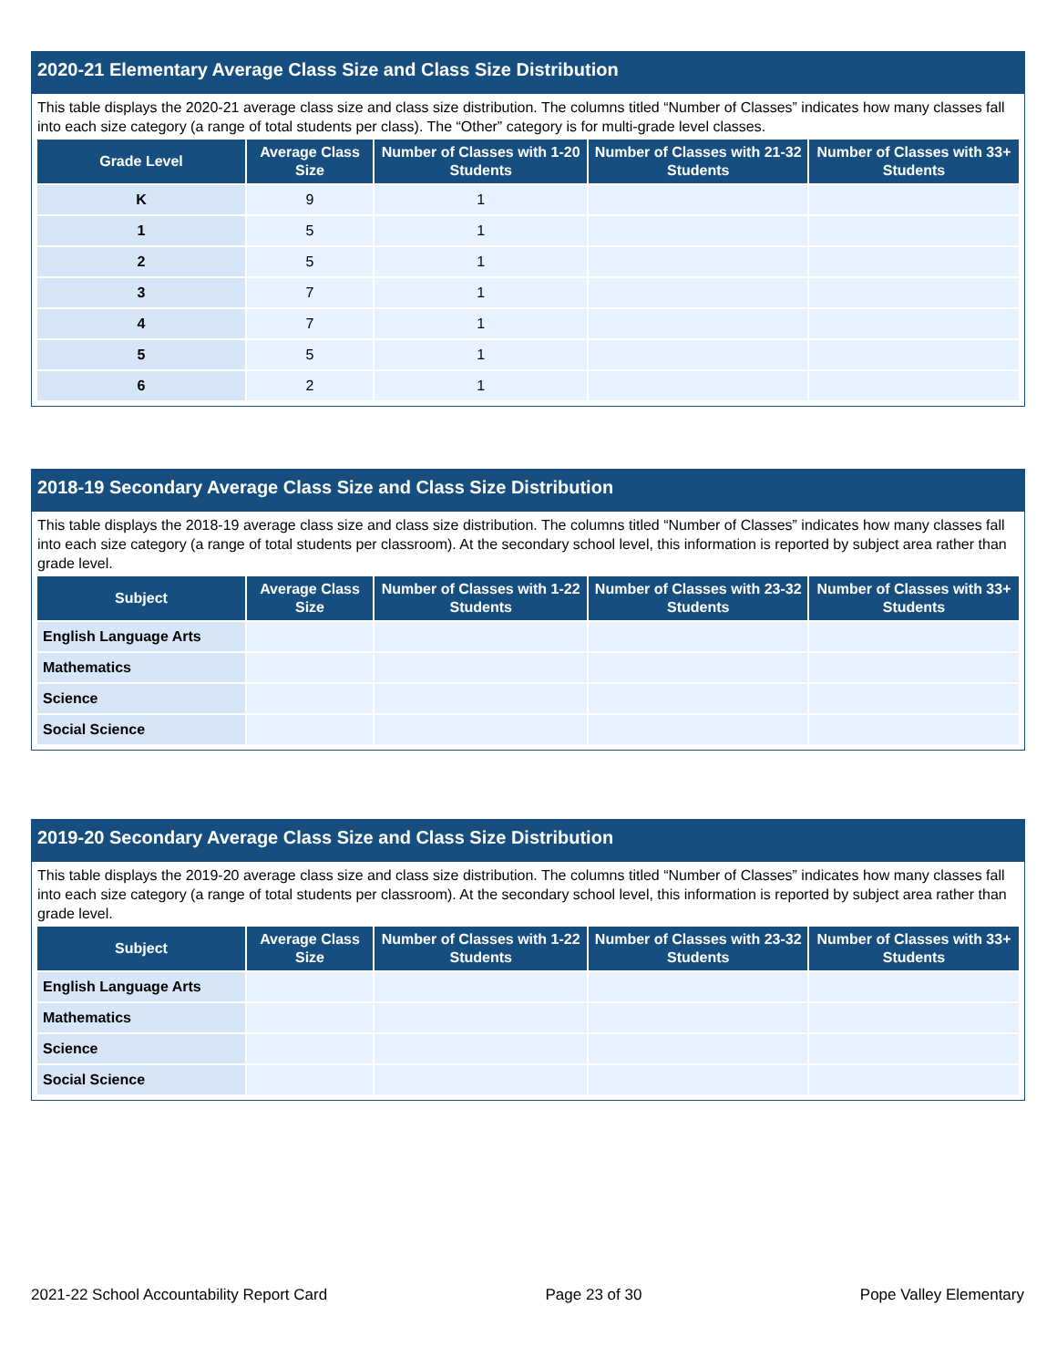2020-21 Elementary Average Class Size and Class Size Distribution
This table displays the 2020-21 average class size and class size distribution. The columns titled “Number of Classes” indicates how many classes fall into each size category (a range of total students per class). The “Other” category is for multi-grade level classes.
| Grade Level | Average Class Size | Number of Classes with 1-20 Students | Number of Classes with 21-32 Students | Number of Classes with 33+ Students |
| --- | --- | --- | --- | --- |
| K | 9 | 1 | | |
| 1 | 5 | 1 | | |
| 2 | 5 | 1 | | |
| 3 | 7 | 1 | | |
| 4 | 7 | 1 | | |
| 5 | 5 | 1 | | |
| 6 | 2 | 1 | | |
2018-19 Secondary Average Class Size and Class Size Distribution
This table displays the 2018-19 average class size and class size distribution. The columns titled “Number of Classes” indicates how many classes fall into each size category (a range of total students per classroom). At the secondary school level, this information is reported by subject area rather than grade level.
| Subject | Average Class Size | Number of Classes with 1-22 Students | Number of Classes with 23-32 Students | Number of Classes with 33+ Students |
| --- | --- | --- | --- | --- |
| English Language Arts | | | | |
| Mathematics | | | | |
| Science | | | | |
| Social Science | | | | |
2019-20 Secondary Average Class Size and Class Size Distribution
This table displays the 2019-20 average class size and class size distribution. The columns titled “Number of Classes” indicates how many classes fall into each size category (a range of total students per classroom). At the secondary school level, this information is reported by subject area rather than grade level.
| Subject | Average Class Size | Number of Classes with 1-22 Students | Number of Classes with 23-32 Students | Number of Classes with 33+ Students |
| --- | --- | --- | --- | --- |
| English Language Arts | | | | |
| Mathematics | | | | |
| Science | | | | |
| Social Science | | | | |
2021-22 School Accountability Report Card Page 23 of 30 Pope Valley Elementary